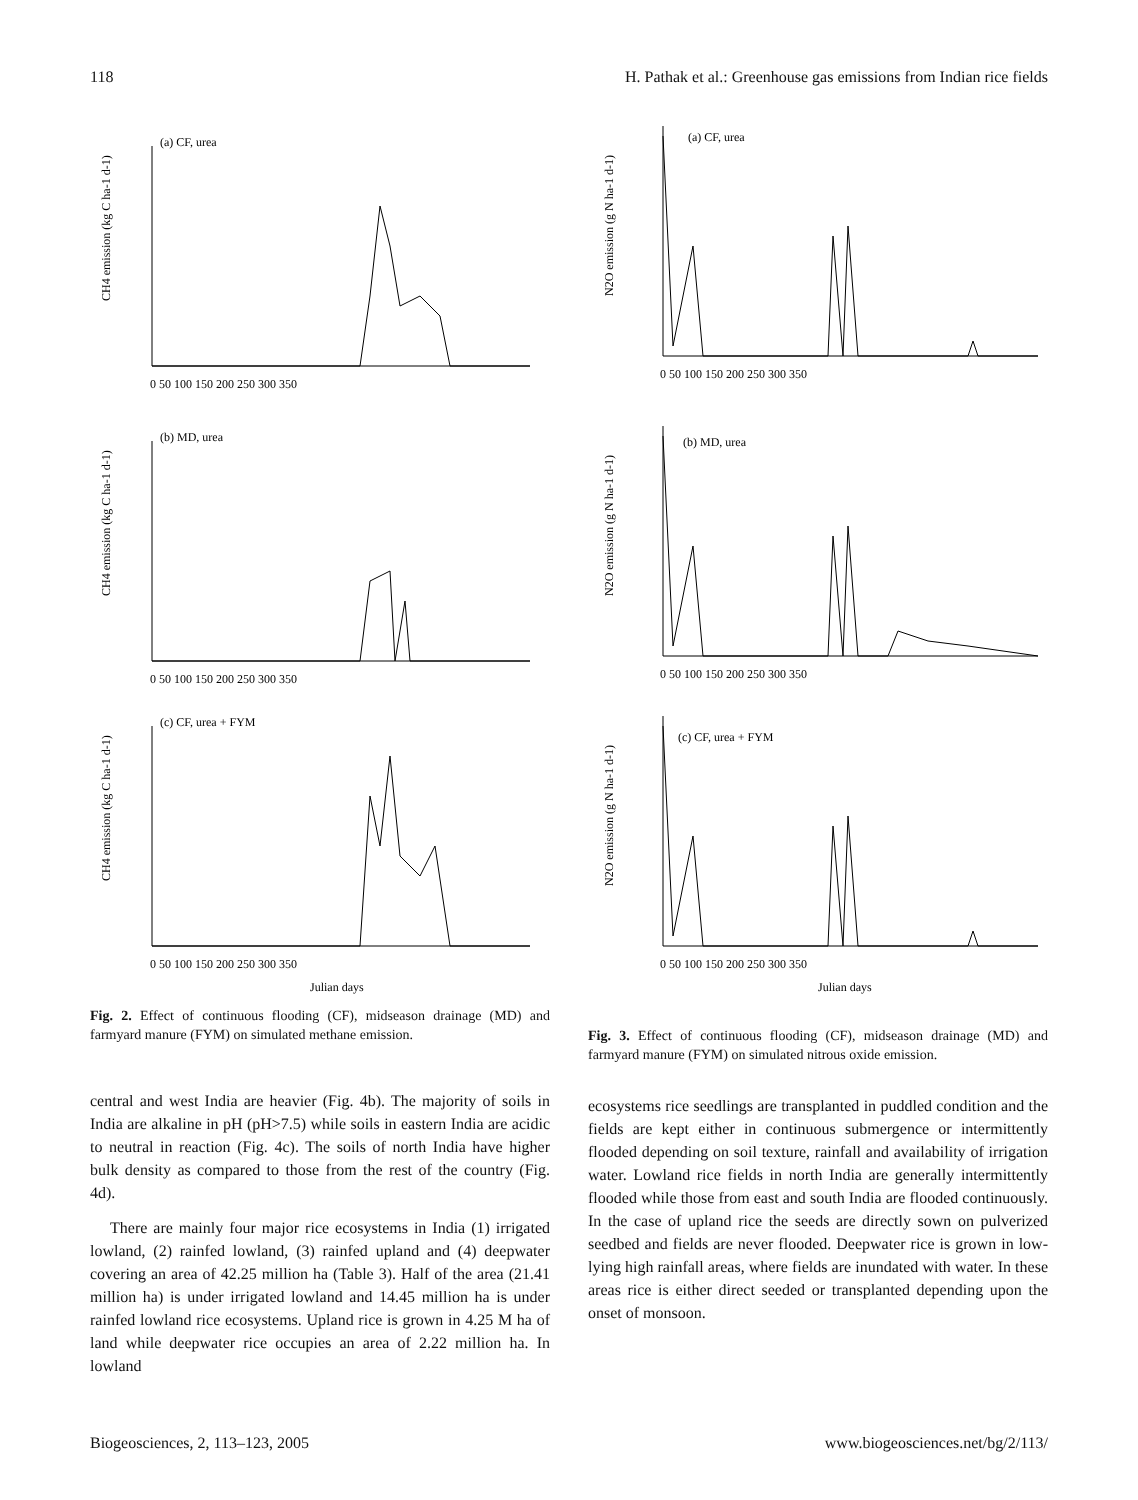118 H. Pathak et al.: Greenhouse gas emissions from Indian rice fields
(a) CF, urea
CH4 emission (kg C ha-1 d-1)
0 50 100 150 200 250 300 350
(b) MD, urea
CH4 emission (kg C ha-1 d-1)
0 50 100 150 200 250 300 350
(c) CF, urea + FYM
CH4 emission (kg C ha-1 d-1)
0 50 100 150 200 250 300 350
Julian days
Fig. 2. Effect of continuous flooding (CF), midseason drainage (MD) and farmyard manure (FYM) on simulated methane emission.
central and west India are heavier (Fig. 4b). The majority of soils in India are alkaline in pH (pH>7.5) while soils in eastern India are acidic to neutral in reaction (Fig. 4c). The soils of north India have higher bulk density as compared to those from the rest of the country (Fig. 4d).
There are mainly four major rice ecosystems in India (1) irrigated lowland, (2) rainfed lowland, (3) rainfed upland and (4) deepwater covering an area of 42.25 million ha (Table 3). Half of the area (21.41 million ha) is under irrigated lowland and 14.45 million ha is under rainfed lowland rice ecosystems. Upland rice is grown in 4.25 M ha of land while deepwater rice occupies an area of 2.22 million ha. In lowland
(a) CF, urea
N2O emission (g N ha-1 d-1)
0 50 100 150 200 250 300 350
(b) MD, urea
N2O emission (g N ha-1 d-1)
0 50 100 150 200 250 300 350
(c) CF, urea + FYM
N2O emission (g N ha-1 d-1)
0 50 100 150 200 250 300 350
Julian days
Fig. 3. Effect of continuous flooding (CF), midseason drainage (MD) and farmyard manure (FYM) on simulated nitrous oxide emission.
ecosystems rice seedlings are transplanted in puddled condition and the fields are kept either in continuous submergence or intermittently flooded depending on soil texture, rainfall and availability of irrigation water. Lowland rice fields in north India are generally intermittently flooded while those from east and south India are flooded continuously. In the case of upland rice the seeds are directly sown on pulverized seedbed and fields are never flooded. Deepwater rice is grown in low-lying high rainfall areas, where fields are inundated with water. In these areas rice is either direct seeded or transplanted depending upon the onset of monsoon.
Biogeosciences, 2, 113–123, 2005 www.biogeosciences.net/bg/2/113/